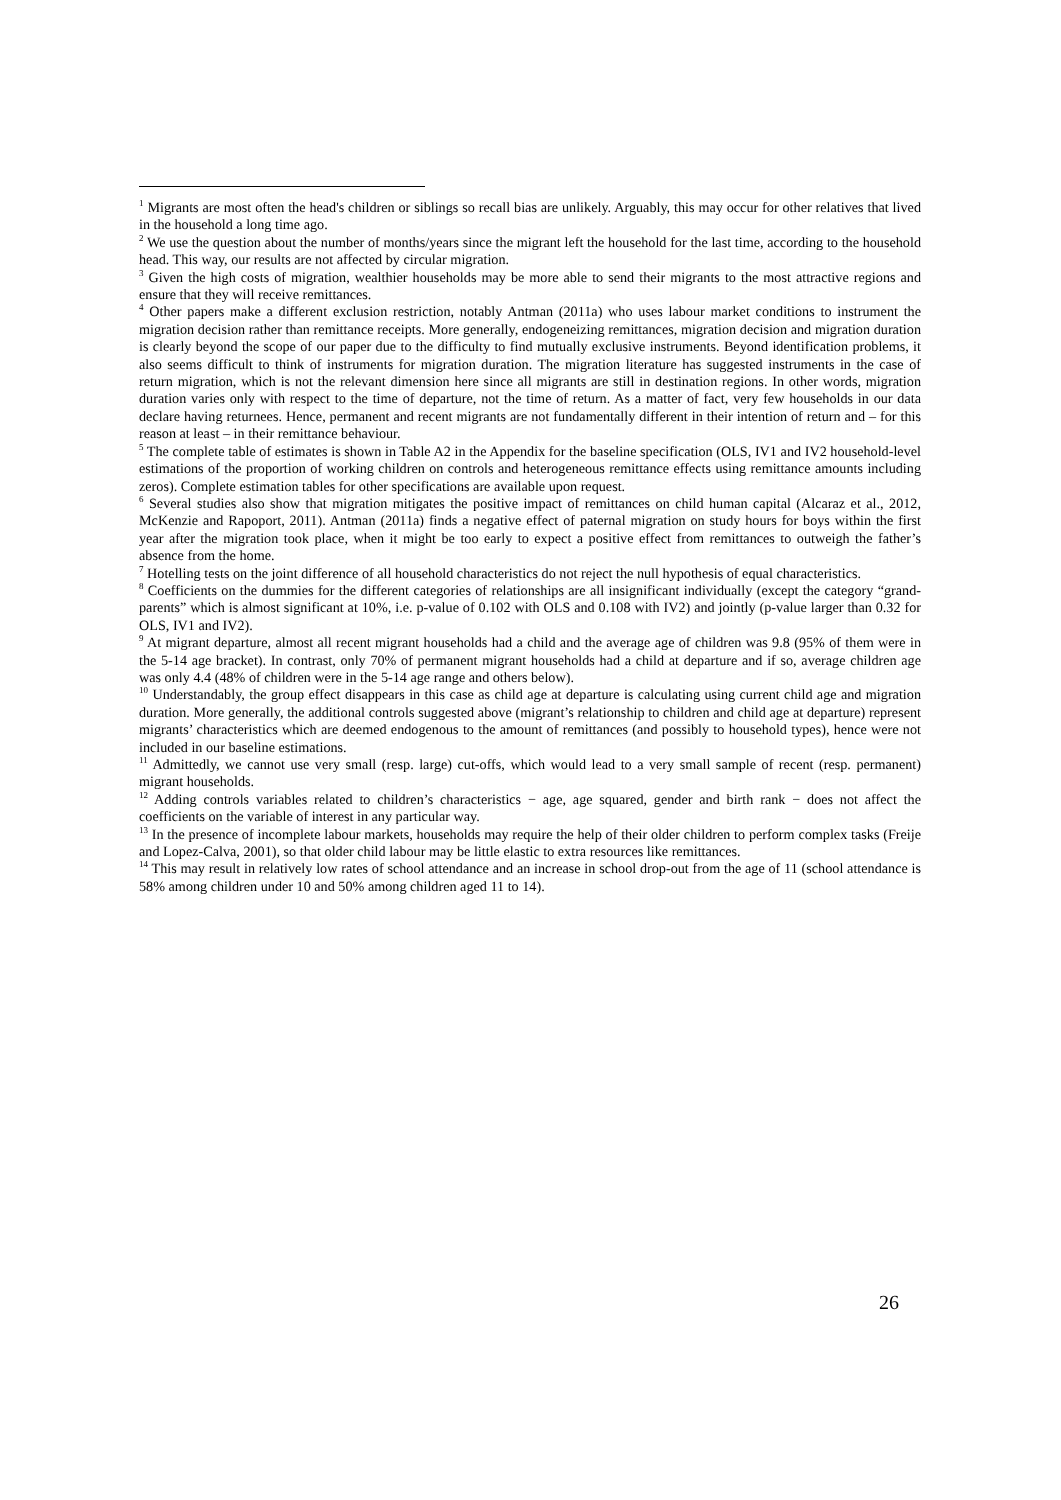<sup>1</sup> Migrants are most often the head's children or siblings so recall bias are unlikely. Arguably, this may occur for other relatives that lived in the household a long time ago.
<sup>2</sup> We use the question about the number of months/years since the migrant left the household for the last time, according to the household head. This way, our results are not affected by circular migration.
<sup>3</sup> Given the high costs of migration, wealthier households may be more able to send their migrants to the most attractive regions and ensure that they will receive remittances.
<sup>4</sup> Other papers make a different exclusion restriction, notably Antman (2011a) who uses labour market conditions to instrument the migration decision rather than remittance receipts. More generally, endogeneizing remittances, migration decision and migration duration is clearly beyond the scope of our paper due to the difficulty to find mutually exclusive instruments. Beyond identification problems, it also seems difficult to think of instruments for migration duration. The migration literature has suggested instruments in the case of return migration, which is not the relevant dimension here since all migrants are still in destination regions. In other words, migration duration varies only with respect to the time of departure, not the time of return. As a matter of fact, very few households in our data declare having returnees. Hence, permanent and recent migrants are not fundamentally different in their intention of return and – for this reason at least – in their remittance behaviour.
<sup>5</sup> The complete table of estimates is shown in Table A2 in the Appendix for the baseline specification (OLS, IV1 and IV2 household-level estimations of the proportion of working children on controls and heterogeneous remittance effects using remittance amounts including zeros). Complete estimation tables for other specifications are available upon request.
<sup>6</sup> Several studies also show that migration mitigates the positive impact of remittances on child human capital (Alcaraz et al., 2012, McKenzie and Rapoport, 2011). Antman (2011a) finds a negative effect of paternal migration on study hours for boys within the first year after the migration took place, when it might be too early to expect a positive effect from remittances to outweigh the father’s absence from the home.
<sup>7</sup> Hotelling tests on the joint difference of all household characteristics do not reject the null hypothesis of equal characteristics.
<sup>8</sup> Coefficients on the dummies for the different categories of relationships are all insignificant individually (except the category “grand-parents” which is almost significant at 10%, i.e. p-value of 0.102 with OLS and 0.108 with IV2) and jointly (p-value larger than 0.32 for OLS, IV1 and IV2).
<sup>9</sup> At migrant departure, almost all recent migrant households had a child and the average age of children was 9.8 (95% of them were in the 5-14 age bracket). In contrast, only 70% of permanent migrant households had a child at departure and if so, average children age was only 4.4 (48% of children were in the 5-14 age range and others below).
<sup>10</sup> Understandably, the group effect disappears in this case as child age at departure is calculating using current child age and migration duration. More generally, the additional controls suggested above (migrant’s relationship to children and child age at departure) represent migrants’ characteristics which are deemed endogenous to the amount of remittances (and possibly to household types), hence were not included in our baseline estimations.
<sup>11</sup> Admittedly, we cannot use very small (resp. large) cut-offs, which would lead to a very small sample of recent (resp. permanent) migrant households.
<sup>12</sup> Adding controls variables related to children’s characteristics − age, age squared, gender and birth rank − does not affect the coefficients on the variable of interest in any particular way.
<sup>13</sup> In the presence of incomplete labour markets, households may require the help of their older children to perform complex tasks (Freije and Lopez-Calva, 2001), so that older child labour may be little elastic to extra resources like remittances.
<sup>14</sup> This may result in relatively low rates of school attendance and an increase in school drop-out from the age of 11 (school attendance is 58% among children under 10 and 50% among children aged 11 to 14).
26